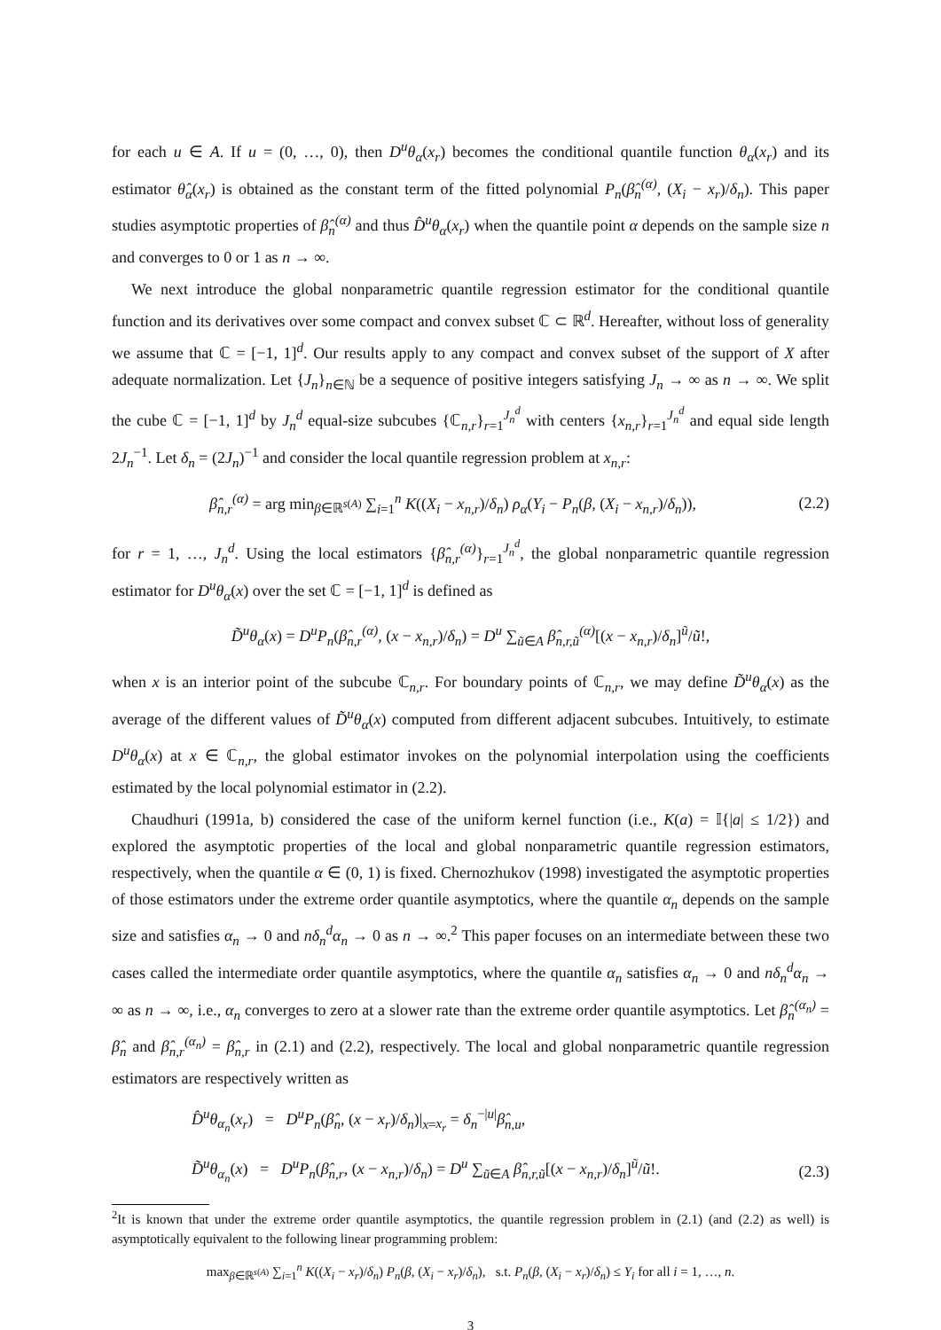for each u ∈ A. If u = (0, …, 0), then D<sup>u</sup>θ<sub>α</sub>(x<sub>r</sub>) becomes the conditional quantile function θ<sub>α</sub>(x<sub>r</sub>) and its estimator θ̂<sub>α</sub>(x<sub>r</sub>) is obtained as the constant term of the fitted polynomial P<sub>n</sub>(β̂<sub>n</sub><sup>(α)</sup>, (X<sub>i</sub> − x<sub>r</sub>)/δ<sub>n</sub>). This paper studies asymptotic properties of β̂<sub>n</sub><sup>(α)</sup> and thus D̂<sup>u</sup>θ<sub>α</sub>(x<sub>r</sub>) when the quantile point α depends on the sample size n and converges to 0 or 1 as n → ∞.
We next introduce the global nonparametric quantile regression estimator for the conditional quantile function and its derivatives over some compact and convex subset ℂ ⊂ ℝ<sup>d</sup>. Hereafter, without loss of generality we assume that ℂ = [−1, 1]<sup>d</sup>. Our results apply to any compact and convex subset of the support of X after adequate normalization. Let {J<sub>n</sub>}<sub>n∈ℕ</sub> be a sequence of positive integers satisfying J<sub>n</sub> → ∞ as n → ∞. We split the cube ℂ = [−1, 1]<sup>d</sup> by J<sub>n</sub><sup>d</sup> equal-size subcubes {ℂ<sub>n,r</sub>}<sub>r=1</sub><sup>J<sub>n</sub><sup>d</sup></sup> with centers {x<sub>n,r</sub>}<sub>r=1</sub><sup>J<sub>n</sub><sup>d</sup></sup> and equal side length 2J<sub>n</sub><sup>−1</sup>. Let δ<sub>n</sub> = (2J<sub>n</sub>)<sup>−1</sup> and consider the local quantile regression problem at x<sub>n,r</sub>:
β̂<sub>n,r</sub><sup>(α)</sup> = arg min<sub>β∈ℝ<sup>s(A)</sup></sub> ∑<sub>i=1</sub><sup>n</sup> K((X<sub>i</sub> − x<sub>n,r</sub>)/δ<sub>n</sub>) ρ<sub>α</sub>(Y<sub>i</sub> − P<sub>n</sub>(β, (X<sub>i</sub> − x<sub>n,r</sub>)/δ<sub>n</sub>)), (2.2)
for r = 1, …, J<sub>n</sub><sup>d</sup>. Using the local estimators {β̂<sub>n,r</sub><sup>(α)</sup>}<sub>r=1</sub><sup>J<sub>n</sub><sup>d</sup></sup>, the global nonparametric quantile regression estimator for D<sup>u</sup>θ<sub>α</sub>(x) over the set ℂ = [−1, 1]<sup>d</sup> is defined as
D̃<sup>u</sup>θ<sub>α</sub>(x) = D<sup>u</sup>P<sub>n</sub>(β̂<sub>n,r</sub><sup>(α)</sup>, (x − x<sub>n,r</sub>)/δ<sub>n</sub>) = D<sup>u</sup> ∑<sub>ũ∈A</sub> β̂<sub>n,r,ũ</sub><sup>(α)</sup>[(x − x<sub>n,r</sub>)/δ<sub>n</sub>]<sup>ũ</sup>/ũ!,
when x is an interior point of the subcube ℂ<sub>n,r</sub>. For boundary points of ℂ<sub>n,r</sub>, we may define D̃<sup>u</sup>θ<sub>α</sub>(x) as the average of the different values of D̃<sup>u</sup>θ<sub>α</sub>(x) computed from different adjacent subcubes. Intuitively, to estimate D<sup>u</sup>θ<sub>α</sub>(x) at x ∈ ℂ<sub>n,r</sub>, the global estimator invokes on the polynomial interpolation using the coefficients estimated by the local polynomial estimator in (2.2).
Chaudhuri (1991a, b) considered the case of the uniform kernel function (i.e., K(a) = 𝕀{|a| ≤ 1/2}) and explored the asymptotic properties of the local and global nonparametric quantile regression estimators, respectively, when the quantile α ∈ (0, 1) is fixed. Chernozhukov (1998) investigated the asymptotic properties of those estimators under the extreme order quantile asymptotics, where the quantile α<sub>n</sub> depends on the sample size and satisfies α<sub>n</sub> → 0 and nδ<sub>n</sub><sup>d</sup>α<sub>n</sub> → 0 as n → ∞.<sup>2</sup> This paper focuses on an intermediate between these two cases called the intermediate order quantile asymptotics, where the quantile α<sub>n</sub> satisfies α<sub>n</sub> → 0 and nδ<sub>n</sub><sup>d</sup>α<sub>n</sub> → ∞ as n → ∞, i.e., α<sub>n</sub> converges to zero at a slower rate than the extreme order quantile asymptotics. Let β̂<sub>n</sub><sup>(α<sub>n</sub>)</sup> = β̂<sub>n</sub> and β̂<sub>n,r</sub><sup>(α<sub>n</sub>)</sup> = β̂<sub>n,r</sub> in (2.1) and (2.2), respectively. The local and global nonparametric quantile regression estimators are respectively written as
D̂<sup>u</sup>θ<sub>α<sub>n</sub></sub>(x<sub>r</sub>) = D<sup>u</sup>P<sub>n</sub>(β̂<sub>n</sub>, (x − x<sub>r</sub>)/δ<sub>n</sub>)|<sub>x=x<sub>r</sub></sub> = δ<sub>n</sub><sup>−|u|</sup>β̂<sub>n,u</sub>,
D̃<sup>u</sup>θ<sub>α<sub>n</sub></sub>(x) = D<sup>u</sup>P<sub>n</sub>(β̂<sub>n,r</sub>, (x − x<sub>n,r</sub>)/δ<sub>n</sub>) = D<sup>u</sup> ∑<sub>ũ∈A</sub> β̂<sub>n,r,ũ</sub>[(x − x<sub>n,r</sub>)/δ<sub>n</sub>]<sup>ũ</sup>/ũ!. (2.3)
<sup>2</sup> It is known that under the extreme order quantile asymptotics, the quantile regression problem in (2.1) (and (2.2) as well) is asymptotically equivalent to the following linear programming problem:
max<sub>β∈ℝ<sup>s(A)</sup></sub> ∑<sub>i=1</sub><sup>n</sup> K((X<sub>i</sub> − x<sub>r</sub>)/δ<sub>n</sub>) P<sub>n</sub>(β, (X<sub>i</sub> − x<sub>r</sub>)/δ<sub>n</sub>), s.t. P<sub>n</sub>(β, (X<sub>i</sub> − x<sub>r</sub>)/δ<sub>n</sub>) ≤ Y<sub>i</sub> for all i = 1, …, n.
3